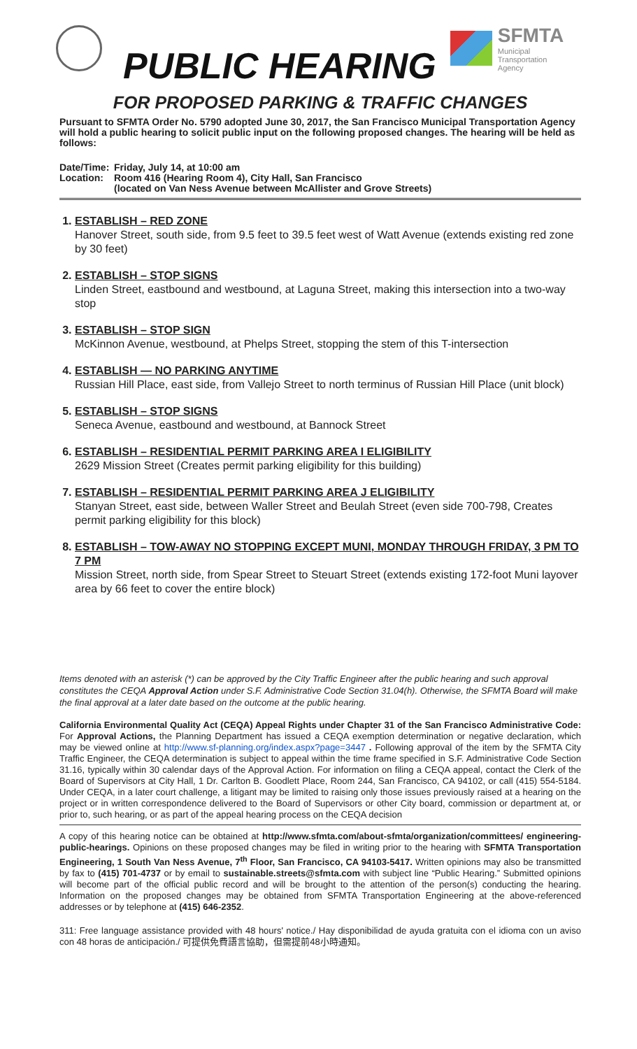PUBLIC HEARING
SFMTA
Municipal
Transportation
Agency
FOR PROPOSED PARKING & TRAFFIC CHANGES
Pursuant to SFMTA Order No. 5790 adopted June 30, 2017, the San Francisco Municipal Transportation Agency will hold a public hearing to solicit public input on the following proposed changes. The hearing will be held as follows:
Date/Time:
Friday, July 14, at 10:00 am
Location:
Room 416 (Hearing Room 4), City Hall, San Francisco
(located on Van Ness Avenue between McAllister and Grove Streets)
1. ESTABLISH – RED ZONE
Hanover Street, south side, from 9.5 feet to 39.5 feet west of Watt Avenue (extends existing red zone by 30 feet)
2. ESTABLISH – STOP SIGNS
Linden Street, eastbound and westbound, at Laguna Street, making this intersection into a two-way stop
3. ESTABLISH – STOP SIGN
McKinnon Avenue, westbound, at Phelps Street, stopping the stem of this T-intersection
4. ESTABLISH — NO PARKING ANYTIME
Russian Hill Place, east side, from Vallejo Street to north terminus of Russian Hill Place (unit block)
5. ESTABLISH – STOP SIGNS
Seneca Avenue, eastbound and westbound, at Bannock Street
6. ESTABLISH – RESIDENTIAL PERMIT PARKING AREA I ELIGIBILITY
2629 Mission Street (Creates permit parking eligibility for this building)
7. ESTABLISH – RESIDENTIAL PERMIT PARKING AREA J ELIGIBILITY
Stanyan Street, east side, between Waller Street and Beulah Street (even side 700-798, Creates permit parking eligibility for this block)
8. ESTABLISH – TOW-AWAY NO STOPPING EXCEPT MUNI, MONDAY THROUGH FRIDAY, 3 PM TO 7 PM
Mission Street, north side, from Spear Street to Steuart Street (extends existing 172-foot Muni layover area by 66 feet to cover the entire block)
Items denoted with an asterisk (*) can be approved by the City Traffic Engineer after the public hearing and such approval constitutes the CEQA Approval Action under S.F. Administrative Code Section 31.04(h). Otherwise, the SFMTA Board will make the final approval at a later date based on the outcome at the public hearing.
California Environmental Quality Act (CEQA) Appeal Rights under Chapter 31 of the San Francisco Administrative Code: For Approval Actions, the Planning Department has issued a CEQA exemption determination or negative declaration, which may be viewed online at http://www.sf-planning.org/index.aspx?page=3447 . Following approval of the item by the SFMTA City Traffic Engineer, the CEQA determination is subject to appeal within the time frame specified in S.F. Administrative Code Section 31.16, typically within 30 calendar days of the Approval Action. For information on filing a CEQA appeal, contact the Clerk of the Board of Supervisors at City Hall, 1 Dr. Carlton B. Goodlett Place, Room 244, San Francisco, CA 94102, or call (415) 554-5184. Under CEQA, in a later court challenge, a litigant may be limited to raising only those issues previously raised at a hearing on the project or in written correspondence delivered to the Board of Supervisors or other City board, commission or department at, or prior to, such hearing, or as part of the appeal hearing process on the CEQA decision
A copy of this hearing notice can be obtained at http://www.sfmta.com/about-sfmta/organization/committees/ engineering-public-hearings. Opinions on these proposed changes may be filed in writing prior to the hearing with SFMTA Transportation Engineering, 1 South Van Ness Avenue, 7<sup>th</sup> Floor, San Francisco, CA 94103-5417. Written opinions may also be transmitted by fax to (415) 701-4737 or by email to sustainable.streets@sfmta.com with subject line “Public Hearing.” Submitted opinions will become part of the official public record and will be brought to the attention of the person(s) conducting the hearing. Information on the proposed changes may be obtained from SFMTA Transportation Engineering at the above-referenced addresses or by telephone at (415) 646-2352.
311: Free language assistance provided with 48 hours' notice./ Hay disponibilidad de ayuda gratuita con el idioma con un aviso con 48 horas de anticipación./ 可提供免費語言協助，但需提前48小時通知。